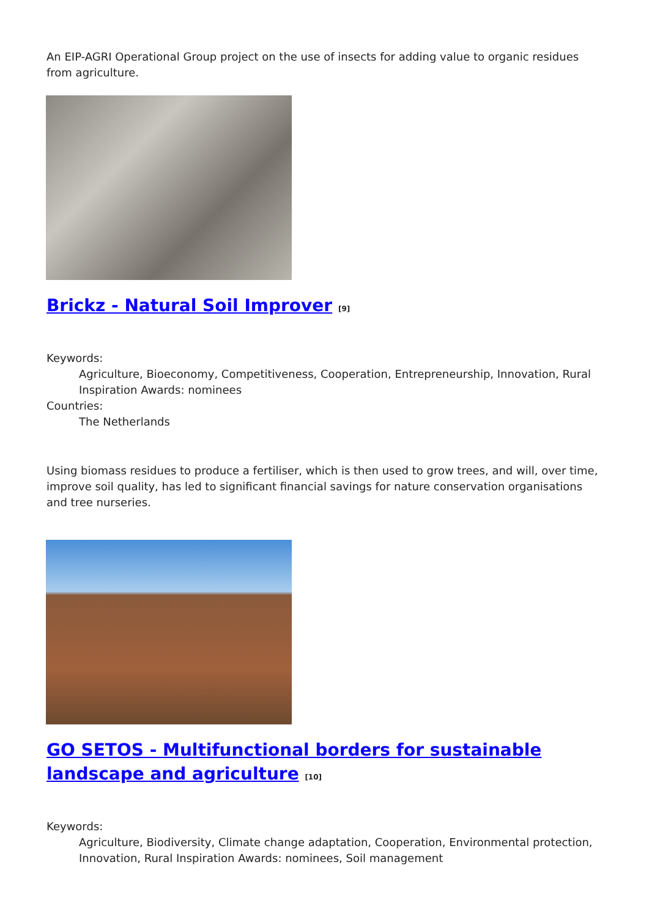An EIP-AGRI Operational Group project on the use of insects for adding value to organic residues from agriculture.
Brickz - Natural Soil Improver <sup>[9]</sup>
Keywords:
Agriculture, Bioeconomy, Competitiveness, Cooperation, Entrepreneurship, Innovation, Rural Inspiration Awards: nominees
Countries:
The Netherlands
Using biomass residues to produce a fertiliser, which is then used to grow trees, and will, over time, improve soil quality, has led to significant financial savings for nature conservation organisations and tree nurseries.
GO SETOS - Multifunctional borders for sustainable landscape and agriculture <sup>[10]</sup>
Keywords:
Agriculture, Biodiversity, Climate change adaptation, Cooperation, Environmental protection, Innovation, Rural Inspiration Awards: nominees, Soil management